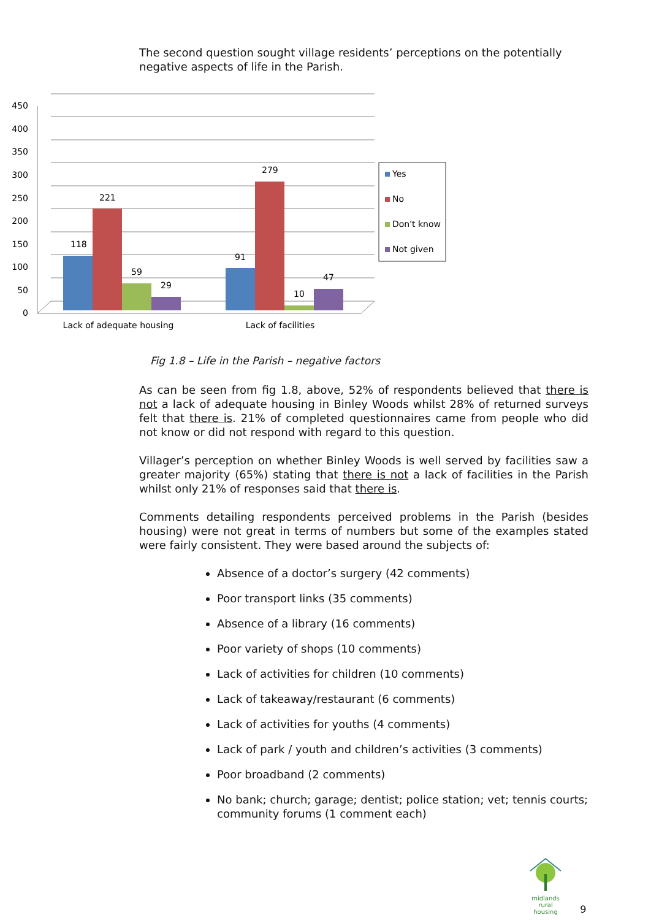The second question sought village residents’ perceptions on the potentially negative aspects of life in the Parish.
450
400
350
300
250
200
150
100
50
0
118
221
59
29
91
279
10
47
Lack of adequate housing
Lack of facilities
Yes
No
Don't know
Not given
Fig 1.8 – Life in the Parish – negative factors
As can be seen from fig 1.8, above, 52% of respondents believed that there is not a lack of adequate housing in Binley Woods whilst 28% of returned surveys felt that there is. 21% of completed questionnaires came from people who did not know or did not respond with regard to this question.
Villager’s perception on whether Binley Woods is well served by facilities saw a greater majority (65%) stating that there is not a lack of facilities in the Parish whilst only 21% of responses said that there is.
Comments detailing respondents perceived problems in the Parish (besides housing) were not great in terms of numbers but some of the examples stated were fairly consistent. They were based around the subjects of:
Absence of a doctor’s surgery (42 comments)
Poor transport links (35 comments)
Absence of a library (16 comments)
Poor variety of shops (10 comments)
Lack of activities for children (10 comments)
Lack of takeaway/restaurant (6 comments)
Lack of activities for youths (4 comments)
Lack of park / youth and children’s activities (3 comments)
Poor broadband (2 comments)
No bank; church; garage; dentist; police station; vet; tennis courts; community forums (1 comment each)
midlands rural
housing
9